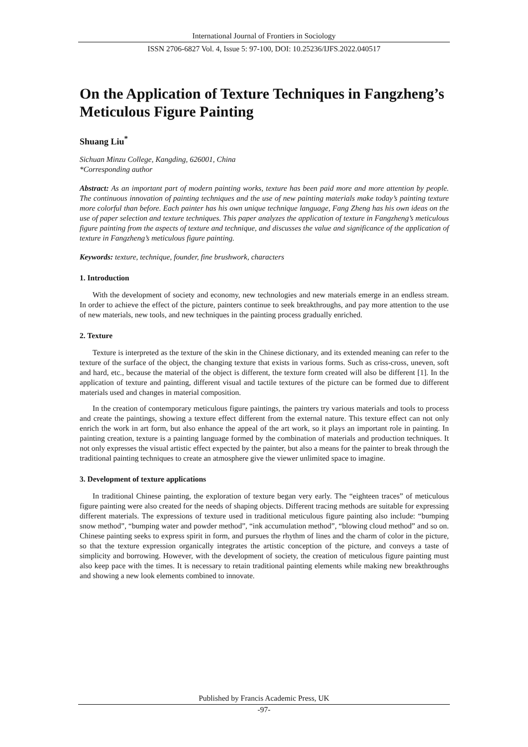International Journal of Frontiers in Sociology
ISSN 2706-6827 Vol. 4, Issue 5: 97-100, DOI: 10.25236/IJFS.2022.040517
On the Application of Texture Techniques in Fangzheng’s Meticulous Figure Painting
Shuang Liu<sup>*</sup>
Sichuan Minzu College, Kangding, 626001, China
*Corresponding author
Abstract: As an important part of modern painting works, texture has been paid more and more attention by people. The continuous innovation of painting techniques and the use of new painting materials make today’s painting texture more colorful than before. Each painter has his own unique technique language, Fang Zheng has his own ideas on the use of paper selection and texture techniques. This paper analyzes the application of texture in Fangzheng’s meticulous figure painting from the aspects of texture and technique, and discusses the value and significance of the application of texture in Fangzheng’s meticulous figure painting.
Keywords: texture, technique, founder, fine brushwork, characters
1. Introduction
With the development of society and economy, new technologies and new materials emerge in an endless stream. In order to achieve the effect of the picture, painters continue to seek breakthroughs, and pay more attention to the use of new materials, new tools, and new techniques in the painting process gradually enriched.
2. Texture
Texture is interpreted as the texture of the skin in the Chinese dictionary, and its extended meaning can refer to the texture of the surface of the object, the changing texture that exists in various forms. Such as criss-cross, uneven, soft and hard, etc., because the material of the object is different, the texture form created will also be different [1]. In the application of texture and painting, different visual and tactile textures of the picture can be formed due to different materials used and changes in material composition.
In the creation of contemporary meticulous figure paintings, the painters try various materials and tools to process and create the paintings, showing a texture effect different from the external nature. This texture effect can not only enrich the work in art form, but also enhance the appeal of the art work, so it plays an important role in painting. In painting creation, texture is a painting language formed by the combination of materials and production techniques. It not only expresses the visual artistic effect expected by the painter, but also a means for the painter to break through the traditional painting techniques to create an atmosphere give the viewer unlimited space to imagine.
3. Development of texture applications
In traditional Chinese painting, the exploration of texture began very early. The “eighteen traces” of meticulous figure painting were also created for the needs of shaping objects. Different tracing methods are suitable for expressing different materials. The expressions of texture used in traditional meticulous figure painting also include: “bumping snow method”, “bumping water and powder method”, “ink accumulation method”, “blowing cloud method” and so on. Chinese painting seeks to express spirit in form, and pursues the rhythm of lines and the charm of color in the picture, so that the texture expression organically integrates the artistic conception of the picture, and conveys a taste of simplicity and borrowing. However, with the development of society, the creation of meticulous figure painting must also keep pace with the times. It is necessary to retain traditional painting elements while making new breakthroughs and showing a new look elements combined to innovate.
Published by Francis Academic Press, UK
-97-